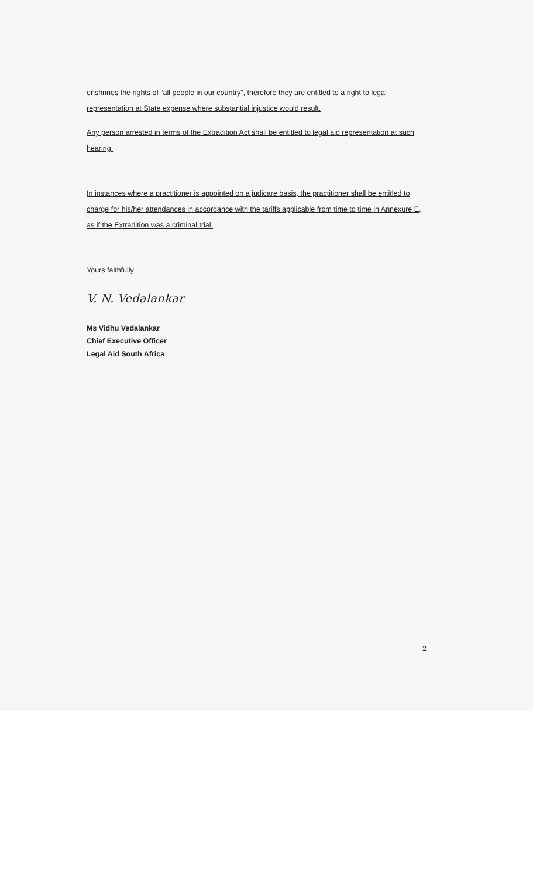enshrines the rights of “all people in our country”, therefore they are entitled to a right to legal representation at State expense where substantial injustice would result.
Any person arrested in terms of the Extradition Act shall be entitled to legal aid representation at such hearing.
In instances where a practitioner is appointed on a judicare basis, the practitioner shall be entitled to charge for his/her attendances in accordance with the tariffs applicable from time to time in Annexure E, as if the Extradition was a criminal trial.
Yours faithfully
V. N. Vedalankar
Ms Vidhu Vedalankar
Chief Executive Officer
Legal Aid South Africa
2